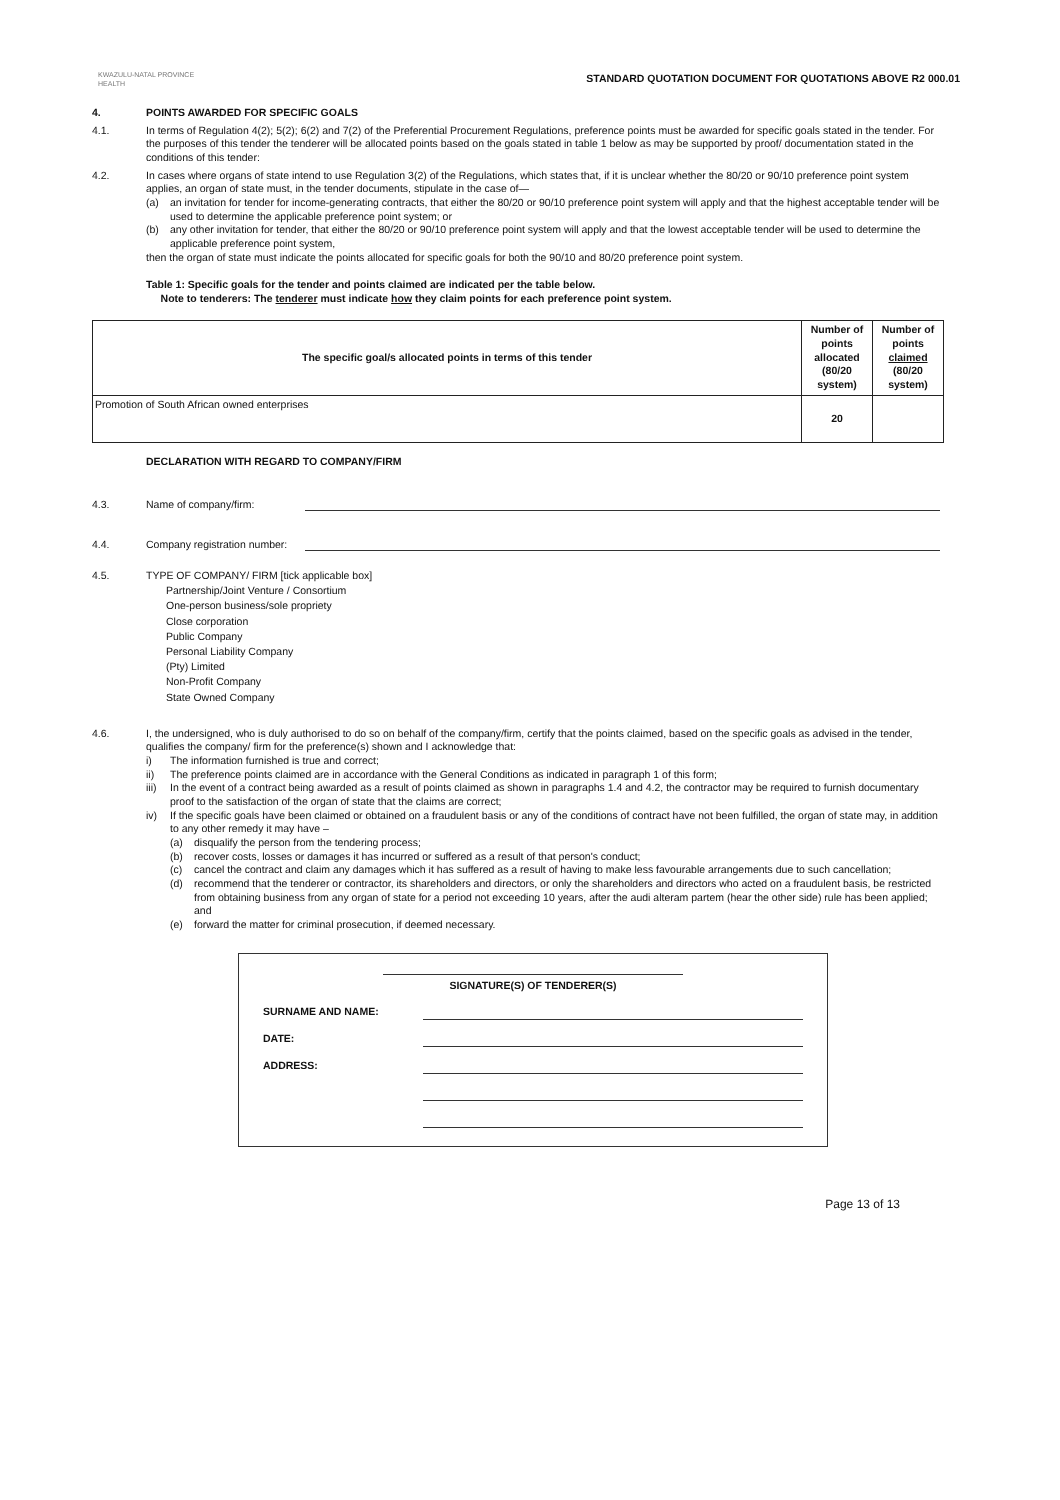KWAZULU-NATAL PROVINCE
HEALTH
STANDARD QUOTATION DOCUMENT FOR QUOTATIONS ABOVE R2 000.01
4. POINTS AWARDED FOR SPECIFIC GOALS
4.1. In terms of Regulation 4(2); 5(2); 6(2) and 7(2) of the Preferential Procurement Regulations, preference points must be awarded for specific goals stated in the tender. For the purposes of this tender the tenderer will be allocated points based on the goals stated in table 1 below as may be supported by proof/ documentation stated in the conditions of this tender:
4.2. In cases where organs of state intend to use Regulation 3(2) of the Regulations, which states that, if it is unclear whether the 80/20 or 90/10 preference point system applies, an organ of state must, in the tender documents, stipulate in the case of—
(a) an invitation for tender for income-generating contracts, that either the 80/20 or 90/10 preference point system will apply and that the highest acceptable tender will be used to determine the applicable preference point system; or
(b) any other invitation for tender, that either the 80/20 or 90/10 preference point system will apply and that the lowest acceptable tender will be used to determine the applicable preference point system,
then the organ of state must indicate the points allocated for specific goals for both the 90/10 and 80/20 preference point system.
Table 1: Specific goals for the tender and points claimed are indicated per the table below.
Note to tenderers: The tenderer must indicate how they claim points for each preference point system.
| The specific goal/s allocated points in terms of this tender | Number of points allocated (80/20 system) | Number of points claimed (80/20 system) |
| --- | --- | --- |
| Promotion of South African owned enterprises | 20 | |
DECLARATION WITH REGARD TO COMPANY/FIRM
4.3. Name of company/firm:
4.4. Company registration number:
4.5. TYPE OF COMPANY/ FIRM [tick applicable box]
Partnership/Joint Venture / Consortium
One-person business/sole propriety
Close corporation
Public Company
Personal Liability Company
(Pty) Limited
Non-Profit Company
State Owned Company
4.6. I, the undersigned, who is duly authorised to do so on behalf of the company/firm, certify that the points claimed, based on the specific goals as advised in the tender, qualifies the company/ firm for the preference(s) shown and I acknowledge that:
i) The information furnished is true and correct;
ii) The preference points claimed are in accordance with the General Conditions as indicated in paragraph 1 of this form;
iii) In the event of a contract being awarded as a result of points claimed as shown in paragraphs 1.4 and 4.2, the contractor may be required to furnish documentary proof to the satisfaction of the organ of state that the claims are correct;
iv) If the specific goals have been claimed or obtained on a fraudulent basis or any of the conditions of contract have not been fulfilled, the organ of state may, in addition to any other remedy it may have –
(a) disqualify the person from the tendering process;
(b) recover costs, losses or damages it has incurred or suffered as a result of that person's conduct;
(c) cancel the contract and claim any damages which it has suffered as a result of having to make less favourable arrangements due to such cancellation;
(d) recommend that the tenderer or contractor, its shareholders and directors, or only the shareholders and directors who acted on a fraudulent basis, be restricted from obtaining business from any organ of state for a period not exceeding 10 years, after the audi alteram partem (hear the other side) rule has been applied; and
(e) forward the matter for criminal prosecution, if deemed necessary.
SIGNATURE(S) OF TENDERER(S)
SURNAME AND NAME:
DATE:
ADDRESS:
Page 13 of 13